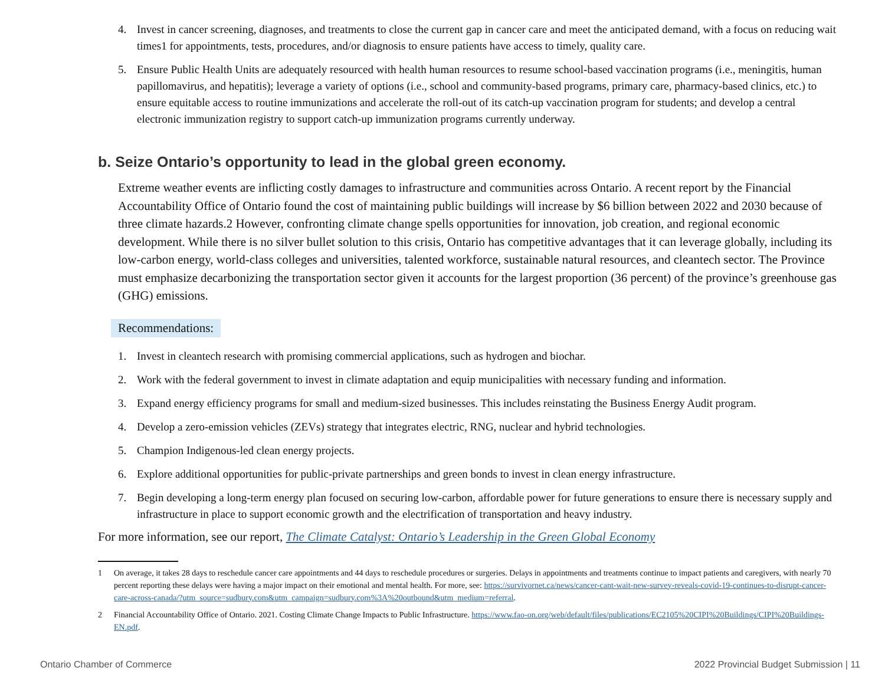4. Invest in cancer screening, diagnoses, and treatments to close the current gap in cancer care and meet the anticipated demand, with a focus on reducing wait times1 for appointments, tests, procedures, and/or diagnosis to ensure patients have access to timely, quality care.
5. Ensure Public Health Units are adequately resourced with health human resources to resume school-based vaccination programs (i.e., meningitis, human papillomavirus, and hepatitis); leverage a variety of options (i.e., school and community-based programs, primary care, pharmacy-based clinics, etc.) to ensure equitable access to routine immunizations and accelerate the roll-out of its catch-up vaccination program for students; and develop a central electronic immunization registry to support catch-up immunization programs currently underway.
b. Seize Ontario’s opportunity to lead in the global green economy.
Extreme weather events are inflicting costly damages to infrastructure and communities across Ontario. A recent report by the Financial Accountability Office of Ontario found the cost of maintaining public buildings will increase by $6 billion between 2022 and 2030 because of three climate hazards.2 However, confronting climate change spells opportunities for innovation, job creation, and regional economic development. While there is no silver bullet solution to this crisis, Ontario has competitive advantages that it can leverage globally, including its low-carbon energy, world-class colleges and universities, talented workforce, sustainable natural resources, and cleantech sector. The Province must emphasize decarbonizing the transportation sector given it accounts for the largest proportion (36 percent) of the province’s greenhouse gas (GHG) emissions.
Recommendations:
1. Invest in cleantech research with promising commercial applications, such as hydrogen and biochar.
2. Work with the federal government to invest in climate adaptation and equip municipalities with necessary funding and information.
3. Expand energy efficiency programs for small and medium-sized businesses. This includes reinstating the Business Energy Audit program.
4. Develop a zero-emission vehicles (ZEVs) strategy that integrates electric, RNG, nuclear and hybrid technologies.
5. Champion Indigenous-led clean energy projects.
6. Explore additional opportunities for public-private partnerships and green bonds to invest in clean energy infrastructure.
7. Begin developing a long-term energy plan focused on securing low-carbon, affordable power for future generations to ensure there is necessary supply and infrastructure in place to support economic growth and the electrification of transportation and heavy industry.
For more information, see our report, The Climate Catalyst: Ontario’s Leadership in the Green Global Economy
1 On average, it takes 28 days to reschedule cancer care appointments and 44 days to reschedule procedures or surgeries. Delays in appointments and treatments continue to impact patients and caregivers, with nearly 70 percent reporting these delays were having a major impact on their emotional and mental health. For more, see: https://survivornet.ca/news/cancer-cant-wait-new-survey-reveals-covid-19-continues-to-disrupt-cancer-care-across-canada/?utm_source=sudbury.com&utm_campaign=sudbury.com%3A%20outbound&utm_medium=referral.
2 Financial Accountability Office of Ontario. 2021. Costing Climate Change Impacts to Public Infrastructure. https://www.fao-on.org/web/default/files/publications/EC2105%20CIPI%20Buildings/CIPI%20Buildings-EN.pdf.
Ontario Chamber of Commerce 2022 Provincial Budget Submission | 11